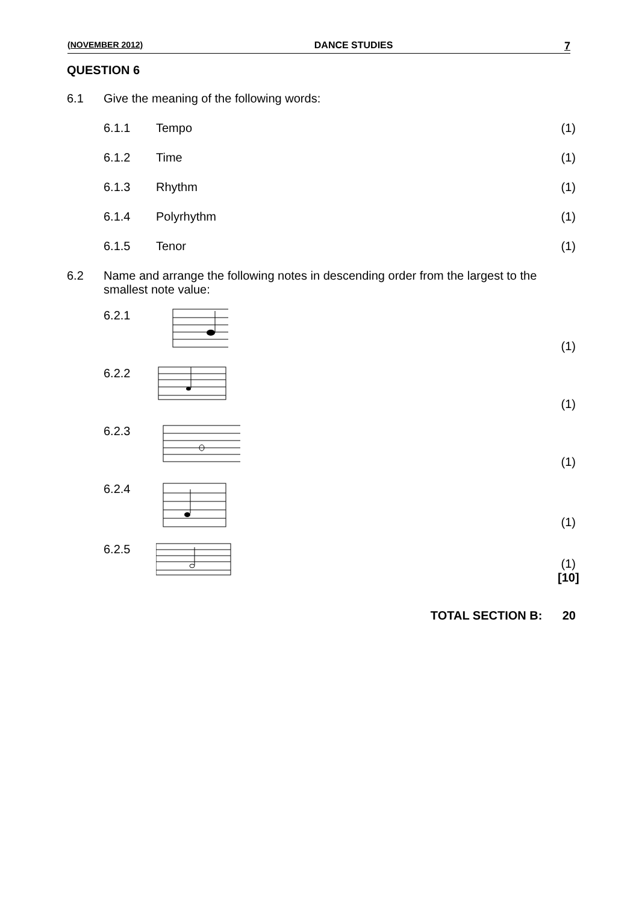(NOVEMBER 2012) DANCE STUDIES 7
QUESTION 6
6.1 Give the meaning of the following words:
6.1.1 Tempo (1)
6.1.2 Time (1)
6.1.3 Rhythm (1)
6.1.4 Polyrhythm (1)
6.1.5 Tenor (1)
6.2 Name and arrange the following notes in descending order from the largest to the smallest note value:
6.2.1 (1)
6.2.2 (1)
6.2.3 (1)
6.2.4 (1)
6.2.5 (1)
[10]
TOTAL SECTION B: 20